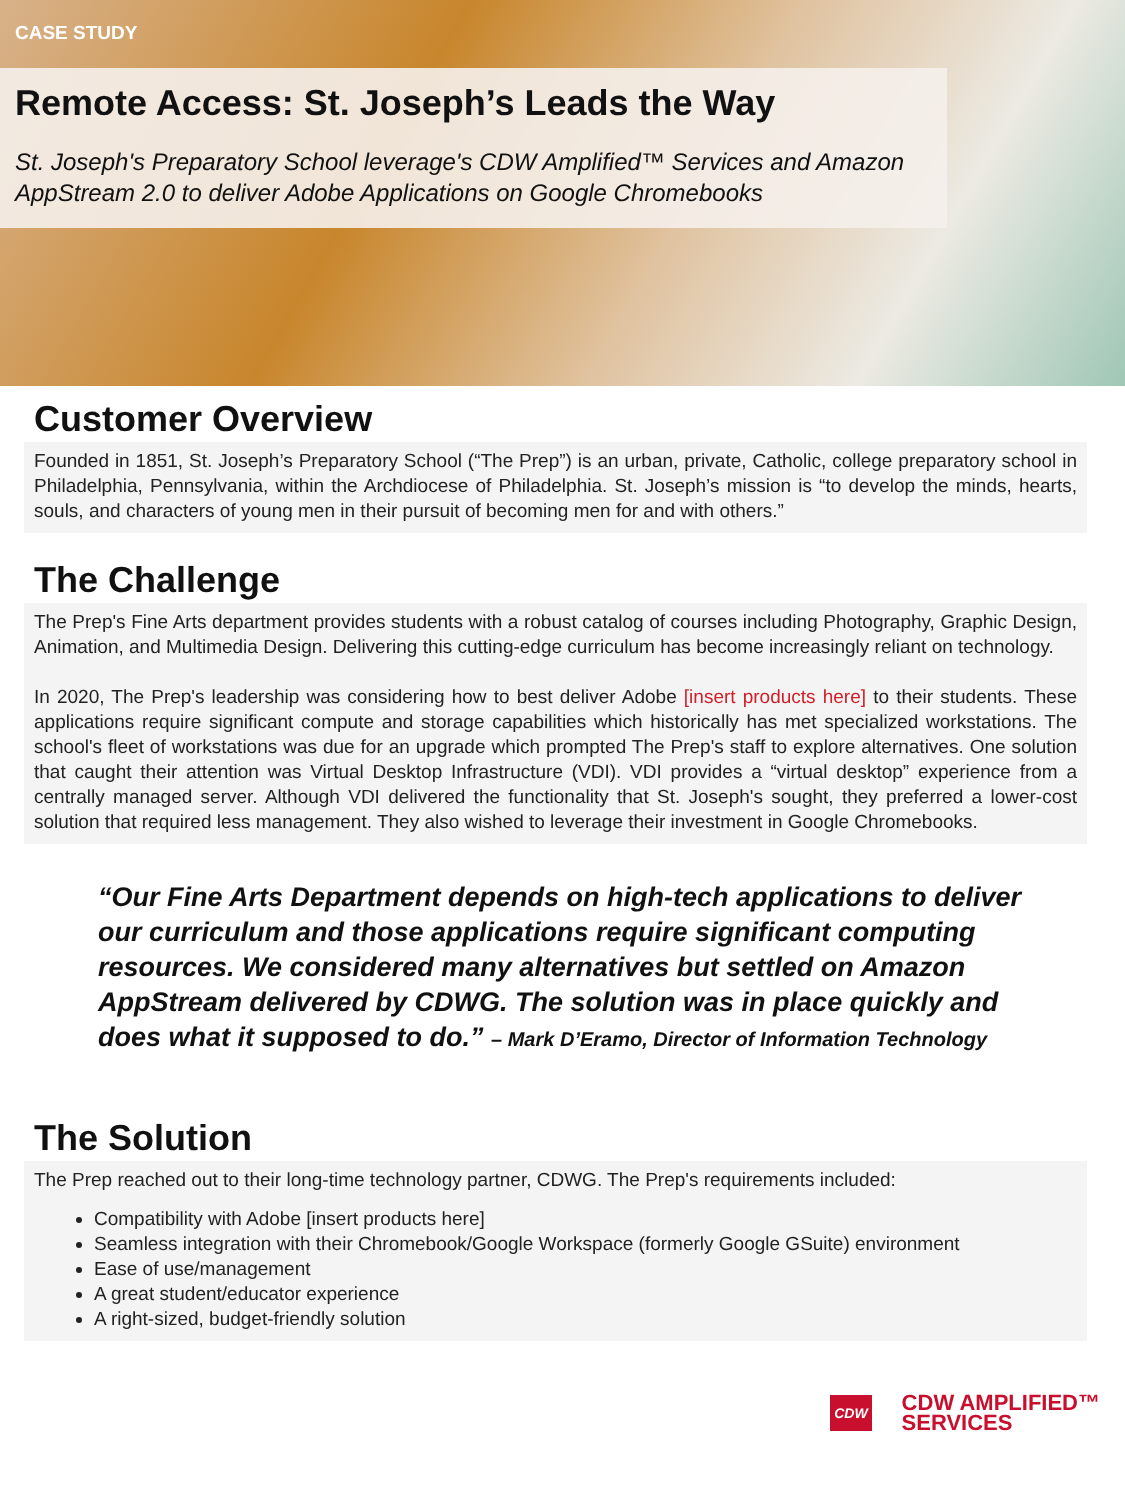CASE STUDY
Remote Access: St. Joseph’s Leads the Way
St. Joseph's Preparatory School leverage's CDW Amplified™ Services and Amazon AppStream 2.0 to deliver Adobe Applications on Google Chromebooks
Customer Overview
Founded in 1851, St. Joseph’s Preparatory School (“The Prep”) is an urban, private, Catholic, college preparatory school in Philadelphia, Pennsylvania, within the Archdiocese of Philadelphia. St. Joseph’s mission is “to develop the minds, hearts, souls, and characters of young men in their pursuit of becoming men for and with others.”
The Challenge
The Prep's Fine Arts department provides students with a robust catalog of courses including Photography, Graphic Design, Animation, and Multimedia Design. Delivering this cutting-edge curriculum has become increasingly reliant on technology.
In 2020, The Prep's leadership was considering how to best deliver Adobe [insert products here] to their students. These applications require significant compute and storage capabilities which historically has met specialized workstations. The school's fleet of workstations was due for an upgrade which prompted The Prep's staff to explore alternatives. One solution that caught their attention was Virtual Desktop Infrastructure (VDI). VDI provides a “virtual desktop” experience from a centrally managed server. Although VDI delivered the functionality that St. Joseph's sought, they preferred a lower-cost solution that required less management. They also wished to leverage their investment in Google Chromebooks.
“Our Fine Arts Department depends on high-tech applications to deliver our curriculum and those applications require significant computing resources. We considered many alternatives but settled on Amazon AppStream delivered by CDWG. The solution was in place quickly and does what it supposed to do.” – Mark D’Eramo, Director of Information Technology
The Solution
The Prep reached out to their long-time technology partner, CDWG. The Prep's requirements included:
Compatibility with Adobe [insert products here]
Seamless integration with their Chromebook/Google Workspace (formerly Google GSuite) environment
Ease of use/management
A great student/educator experience
A right-sized, budget-friendly solution
CDW CDW AMPLIFIED™
SERVICES